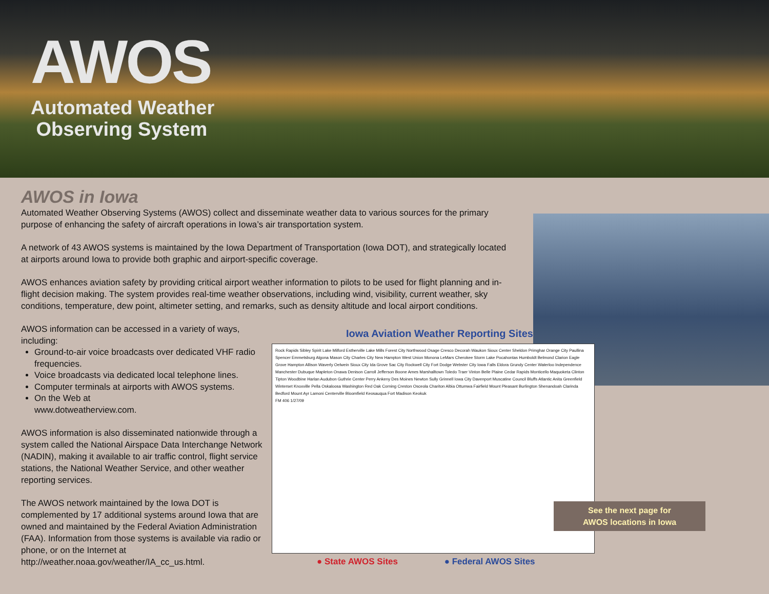AWOS
Automated Weather
Observing System
AWOS in Iowa
Automated Weather Observing Systems (AWOS) collect and disseminate weather data to various sources for the primary purpose of enhancing the safety of aircraft operations in Iowa’s air transportation system.
A network of 43 AWOS systems is maintained by the Iowa Department of Transportation (Iowa DOT), and strategically located at airports around Iowa to provide both graphic and airport-specific coverage.
AWOS enhances aviation safety by providing critical airport weather information to pilots to be used for flight planning and in-flight decision making. The system provides real-time weather observations, including wind, visibility, current weather, sky conditions, temperature, dew point, altimeter setting, and remarks, such as density altitude and local airport conditions.
AWOS information can be accessed in a variety of ways, including:
Ground-to-air voice broadcasts over dedicated VHF radio frequencies.
Voice broadcasts via dedicated local telephone lines.
Computer terminals at airports with AWOS systems.
On the Web at
www.dotweatherview.com.
AWOS information is also disseminated nationwide through a system called the National Airspace Data Interchange Network (NADIN), making it available to air traffic control, flight service stations, the National Weather Service, and other weather reporting services.
The AWOS network maintained by the Iowa DOT is complemented by 17 additional systems around Iowa that are owned and maintained by the Federal Aviation Administration (FAA). Information from those systems is available via radio or phone, or on the Internet at http://weather.noaa.gov/weather/IA_cc_us.html.
Iowa Aviation Weather Reporting Sites
Rock Rapids Sibley Spirit Lake Milford Estherville Lake Mills Forest City Northwood Osage Cresco Decorah Waukon Sioux Center Sheldon Primghar Orange City Paullina Spencer Emmetsburg Algona Mason City Charles City New Hampton West Union Monona LeMars Cherokee Storm Lake Pocahontas Humboldt Belmond Clarion Eagle Grove Hampton Allison Waverly Oelwein Sioux City Ida Grove Sac City Rockwell City Fort Dodge Webster City Iowa Falls Eldora Grundy Center Waterloo Independence Manchester Dubuque Mapleton Onawa Denison Carroll Jefferson Boone Ames Marshalltown Toledo Traer Vinton Belle Plaine Cedar Rapids Monticello Maquoketa Clinton Tipton Woodbine Harlan Audubon Guthrie Center Perry Ankeny Des Moines Newton Sully Grinnell Iowa City Davenport Muscatine Council Bluffs Atlantic Anita Greenfield Winterset Knoxville Pella Oskaloosa Washington Red Oak Corning Creston Osceola Chariton Albia Ottumwa Fairfield Mount Pleasant Burlington Shenandoah Clarinda Bedford Mount Ayr Lamoni Centerville Bloomfield Keosauqua Fort Madison Keokuk
FM 406 1/27/09
● State AWOS Sites ● Federal AWOS Sites
See the next page for
AWOS locations in Iowa